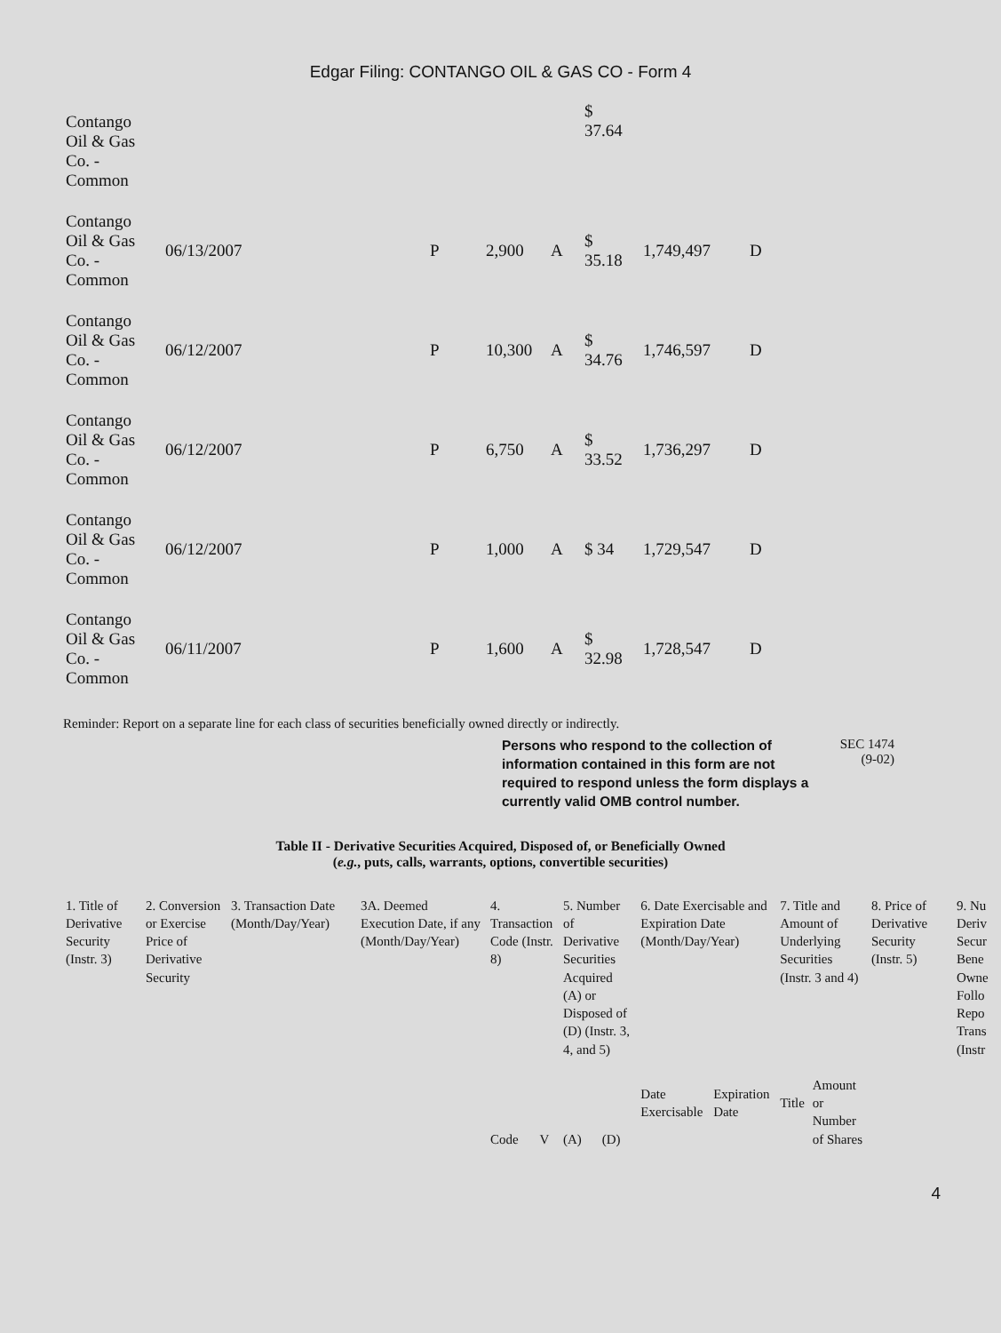Edgar Filing: CONTANGO OIL & GAS CO - Form 4
| Contango Oil & Gas Co. - Common | | | | | $ 37.64 | | |
| Contango Oil & Gas Co. - Common | 06/13/2007 | P | 2,900 | A | $ 35.18 | 1,749,497 | D |
| Contango Oil & Gas Co. - Common | 06/12/2007 | P | 10,300 | A | $ 34.76 | 1,746,597 | D |
| Contango Oil & Gas Co. - Common | 06/12/2007 | P | 6,750 | A | $ 33.52 | 1,736,297 | D |
| Contango Oil & Gas Co. - Common | 06/12/2007 | P | 1,000 | A | $ 34 | 1,729,547 | D |
| Contango Oil & Gas Co. - Common | 06/11/2007 | P | 1,600 | A | $ 32.98 | 1,728,547 | D |
Reminder: Report on a separate line for each class of securities beneficially owned directly or indirectly.
Persons who respond to the collection of information contained in this form are not required to respond unless the form displays a currently valid OMB control number.
SEC 1474
(9-02)
Table II - Derivative Securities Acquired, Disposed of, or Beneficially Owned
(e.g., puts, calls, warrants, options, convertible securities)
| 1. Title of Derivative Security (Instr. 3) | 2. Conversion or Exercise Price of Derivative Security | 3. Transaction Date (Month/Day/Year) | 3A. Deemed Execution Date, if any (Month/Day/Year) | 4. Transaction Code (Instr. 8) | | 5. Number of Derivative Securities Acquired (A) or Disposed of (D) (Instr. 3, 4, and 5) | | 6. Date Exercisable and Expiration Date (Month/Day/Year) | | 7. Title and Amount of Underlying Securities (Instr. 3 and 4) | | 8. Price of Derivative Security (Instr. 5) | 9. Nu Deriv Secur Bene Owne Follo Repo Trans (Instr |
| | | | | Code | V | (A) | (D) | Date Exercisable | Expiration Date | Title | Amount or Number of Shares | | |
4